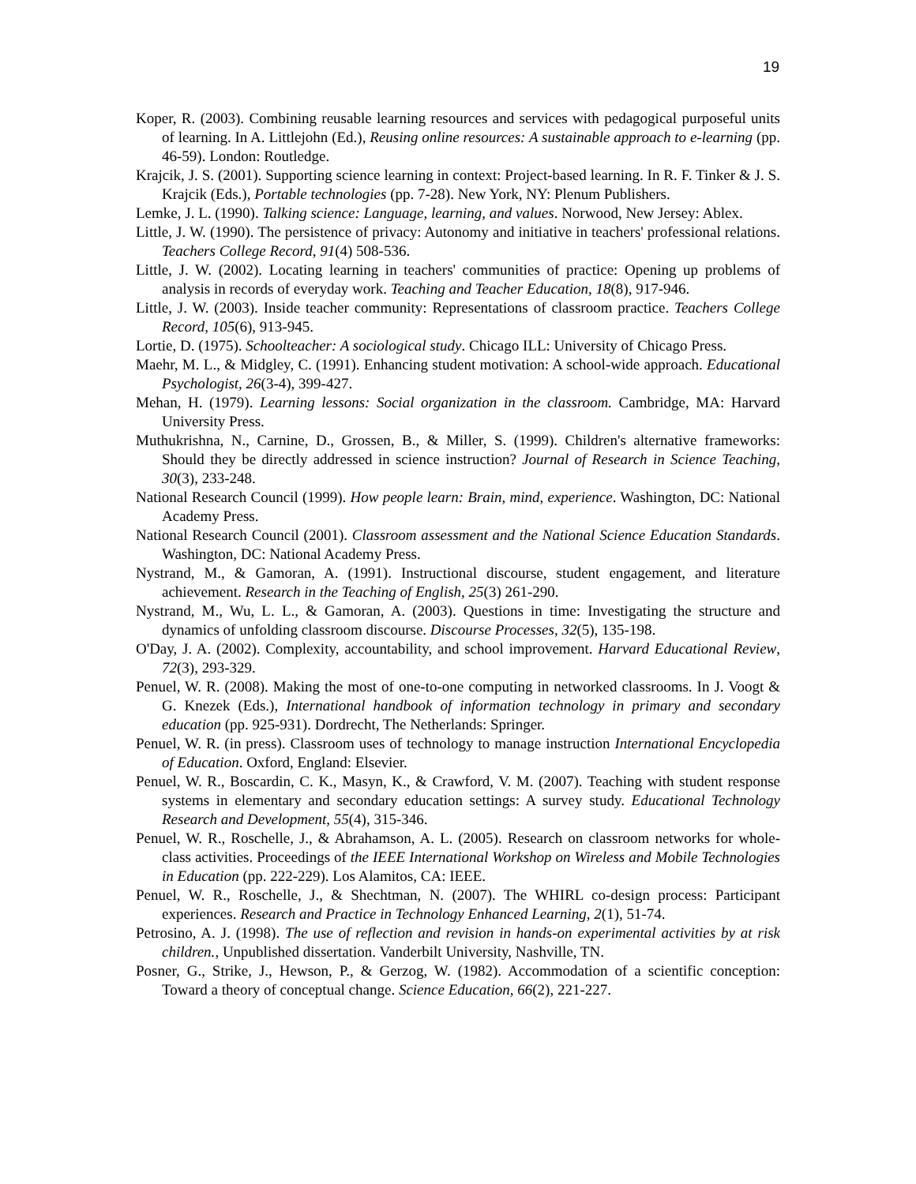19
Koper, R. (2003). Combining reusable learning resources and services with pedagogical purposeful units of learning. In A. Littlejohn (Ed.), Reusing online resources: A sustainable approach to e-learning (pp. 46-59). London: Routledge.
Krajcik, J. S. (2001). Supporting science learning in context: Project-based learning. In R. F. Tinker & J. S. Krajcik (Eds.), Portable technologies (pp. 7-28). New York, NY: Plenum Publishers.
Lemke, J. L. (1990). Talking science: Language, learning, and values. Norwood, New Jersey: Ablex.
Little, J. W. (1990). The persistence of privacy: Autonomy and initiative in teachers' professional relations. Teachers College Record, 91(4) 508-536.
Little, J. W. (2002). Locating learning in teachers' communities of practice: Opening up problems of analysis in records of everyday work. Teaching and Teacher Education, 18(8), 917-946.
Little, J. W. (2003). Inside teacher community: Representations of classroom practice. Teachers College Record, 105(6), 913-945.
Lortie, D. (1975). Schoolteacher: A sociological study. Chicago ILL: University of Chicago Press.
Maehr, M. L., & Midgley, C. (1991). Enhancing student motivation: A school-wide approach. Educational Psychologist, 26(3-4), 399-427.
Mehan, H. (1979). Learning lessons: Social organization in the classroom. Cambridge, MA: Harvard University Press.
Muthukrishna, N., Carnine, D., Grossen, B., & Miller, S. (1999). Children's alternative frameworks: Should they be directly addressed in science instruction? Journal of Research in Science Teaching, 30(3), 233-248.
National Research Council (1999). How people learn: Brain, mind, experience. Washington, DC: National Academy Press.
National Research Council (2001). Classroom assessment and the National Science Education Standards. Washington, DC: National Academy Press.
Nystrand, M., & Gamoran, A. (1991). Instructional discourse, student engagement, and literature achievement. Research in the Teaching of English, 25(3) 261-290.
Nystrand, M., Wu, L. L., & Gamoran, A. (2003). Questions in time: Investigating the structure and dynamics of unfolding classroom discourse. Discourse Processes, 32(5), 135-198.
O'Day, J. A. (2002). Complexity, accountability, and school improvement. Harvard Educational Review, 72(3), 293-329.
Penuel, W. R. (2008). Making the most of one-to-one computing in networked classrooms. In J. Voogt & G. Knezek (Eds.), International handbook of information technology in primary and secondary education (pp. 925-931). Dordrecht, The Netherlands: Springer.
Penuel, W. R. (in press). Classroom uses of technology to manage instruction International Encyclopedia of Education. Oxford, England: Elsevier.
Penuel, W. R., Boscardin, C. K., Masyn, K., & Crawford, V. M. (2007). Teaching with student response systems in elementary and secondary education settings: A survey study. Educational Technology Research and Development, 55(4), 315-346.
Penuel, W. R., Roschelle, J., & Abrahamson, A. L. (2005). Research on classroom networks for whole-class activities. Proceedings of the IEEE International Workshop on Wireless and Mobile Technologies in Education (pp. 222-229). Los Alamitos, CA: IEEE.
Penuel, W. R., Roschelle, J., & Shechtman, N. (2007). The WHIRL co-design process: Participant experiences. Research and Practice in Technology Enhanced Learning, 2(1), 51-74.
Petrosino, A. J. (1998). The use of reflection and revision in hands-on experimental activities by at risk children., Unpublished dissertation. Vanderbilt University, Nashville, TN.
Posner, G., Strike, J., Hewson, P., & Gerzog, W. (1982). Accommodation of a scientific conception: Toward a theory of conceptual change. Science Education, 66(2), 221-227.